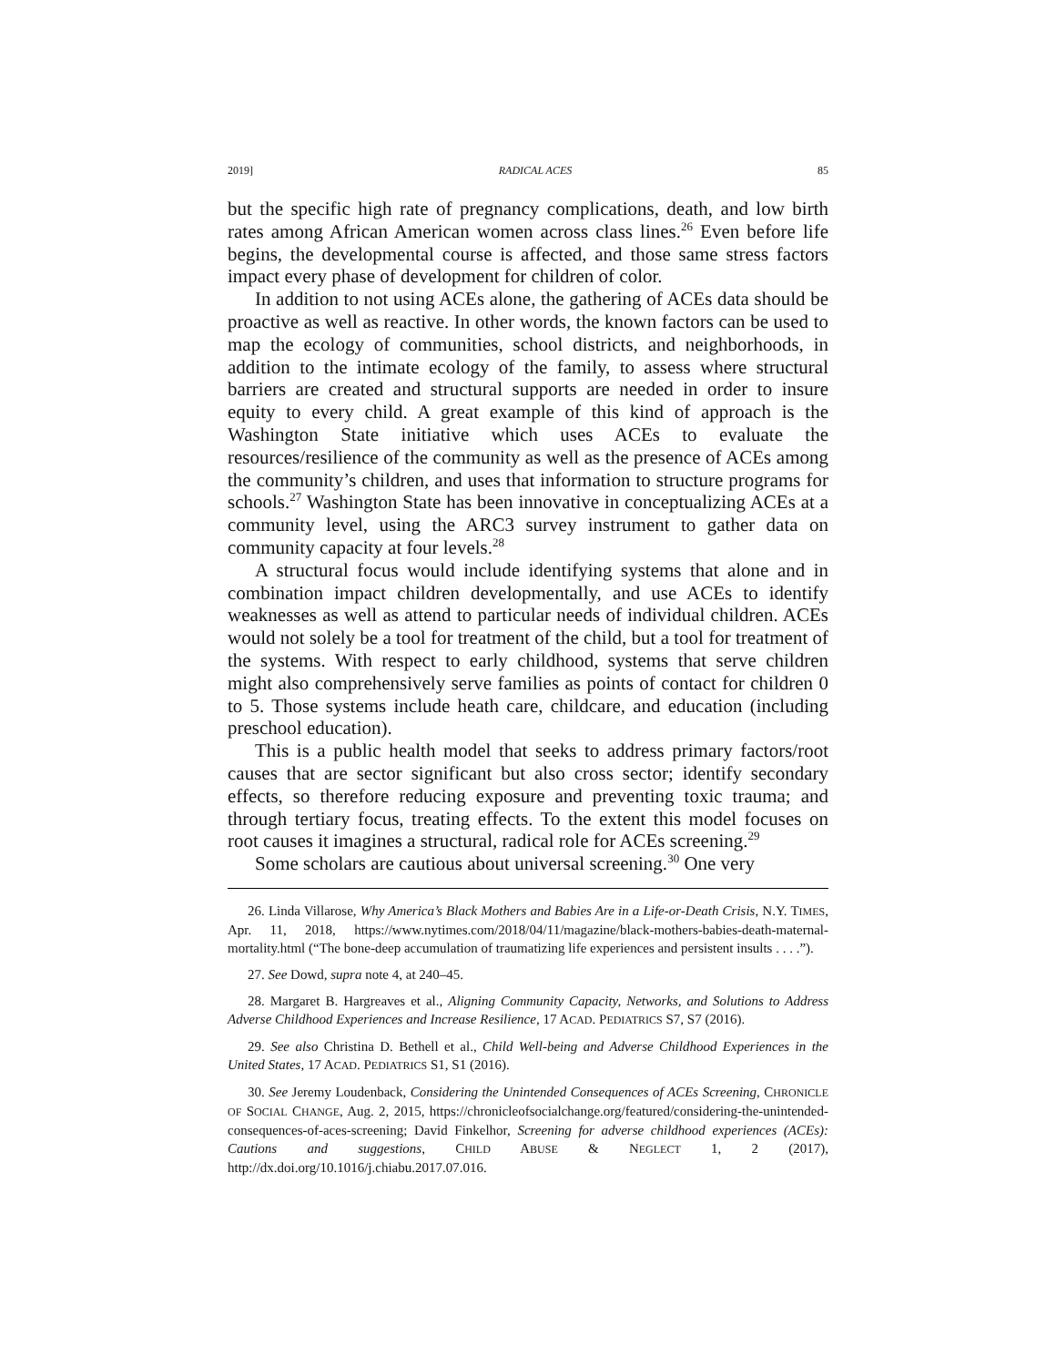2019] RADICAL ACES 85
but the specific high rate of pregnancy complications, death, and low birth rates among African American women across class lines.<sup>26</sup> Even before life begins, the developmental course is affected, and those same stress factors impact every phase of development for children of color.
In addition to not using ACEs alone, the gathering of ACEs data should be proactive as well as reactive. In other words, the known factors can be used to map the ecology of communities, school districts, and neighborhoods, in addition to the intimate ecology of the family, to assess where structural barriers are created and structural supports are needed in order to insure equity to every child. A great example of this kind of approach is the Washington State initiative which uses ACEs to evaluate the resources/resilience of the community as well as the presence of ACEs among the community’s children, and uses that information to structure programs for schools.<sup>27</sup> Washington State has been innovative in conceptualizing ACEs at a community level, using the ARC3 survey instrument to gather data on community capacity at four levels.<sup>28</sup>
A structural focus would include identifying systems that alone and in combination impact children developmentally, and use ACEs to identify weaknesses as well as attend to particular needs of individual children. ACEs would not solely be a tool for treatment of the child, but a tool for treatment of the systems. With respect to early childhood, systems that serve children might also comprehensively serve families as points of contact for children 0 to 5. Those systems include heath care, childcare, and education (including preschool education).
This is a public health model that seeks to address primary factors/root causes that are sector significant but also cross sector; identify secondary effects, so therefore reducing exposure and preventing toxic trauma; and through tertiary focus, treating effects. To the extent this model focuses on root causes it imagines a structural, radical role for ACEs screening.<sup>29</sup>
Some scholars are cautious about universal screening.<sup>30</sup> One very
26. Linda Villarose, Why America’s Black Mothers and Babies Are in a Life-or-Death Crisis, N.Y. TIMES, Apr. 11, 2018, https://www.nytimes.com/2018/04/11/magazine/black-mothers-babies-death-maternal-mortality.html (“The bone-deep accumulation of traumatizing life experiences and persistent insults . . . .”).
27. See Dowd, supra note 4, at 240–45.
28. Margaret B. Hargreaves et al., Aligning Community Capacity, Networks, and Solutions to Address Adverse Childhood Experiences and Increase Resilience, 17 ACAD. PEDIATRICS S7, S7 (2016).
29. See also Christina D. Bethell et al., Child Well-being and Adverse Childhood Experiences in the United States, 17 ACAD. PEDIATRICS S1, S1 (2016).
30. See Jeremy Loudenback, Considering the Unintended Consequences of ACEs Screening, CHRONICLE OF SOCIAL CHANGE, Aug. 2, 2015, https://chronicleofsocialchange.org/featured/considering-the-unintended-consequences-of-aces-screening; David Finkelhor, Screening for adverse childhood experiences (ACEs): Cautions and suggestions, CHILD ABUSE & NEGLECT 1, 2 (2017), http://dx.doi.org/10.1016/j.chiabu.2017.07.016.